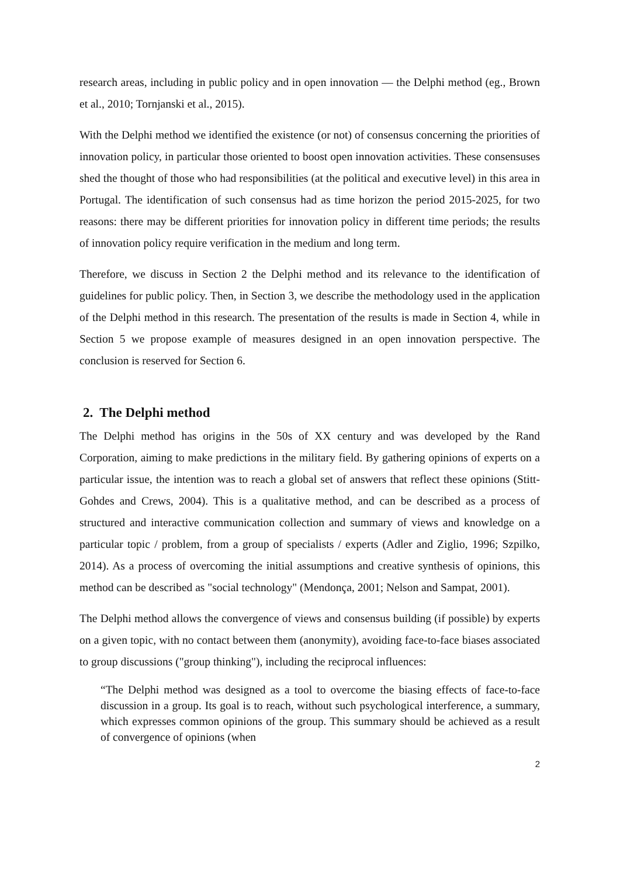research areas, including in public policy and in open innovation — the Delphi method (eg., Brown et al., 2010; Tornjanski et al., 2015).
With the Delphi method we identified the existence (or not) of consensus concerning the priorities of innovation policy, in particular those oriented to boost open innovation activities. These consensuses shed the thought of those who had responsibilities (at the political and executive level) in this area in Portugal. The identification of such consensus had as time horizon the period 2015-2025, for two reasons: there may be different priorities for innovation policy in different time periods; the results of innovation policy require verification in the medium and long term.
Therefore, we discuss in Section 2 the Delphi method and its relevance to the identification of guidelines for public policy. Then, in Section 3, we describe the methodology used in the application of the Delphi method in this research. The presentation of the results is made in Section 4, while in Section 5 we propose example of measures designed in an open innovation perspective. The conclusion is reserved for Section 6.
2. The Delphi method
The Delphi method has origins in the 50s of XX century and was developed by the Rand Corporation, aiming to make predictions in the military field. By gathering opinions of experts on a particular issue, the intention was to reach a global set of answers that reflect these opinions (Stitt-Gohdes and Crews, 2004). This is a qualitative method, and can be described as a process of structured and interactive communication collection and summary of views and knowledge on a particular topic / problem, from a group of specialists / experts (Adler and Ziglio, 1996; Szpilko, 2014). As a process of overcoming the initial assumptions and creative synthesis of opinions, this method can be described as "social technology" (Mendonça, 2001; Nelson and Sampat, 2001).
The Delphi method allows the convergence of views and consensus building (if possible) by experts on a given topic, with no contact between them (anonymity), avoiding face-to-face biases associated to group discussions ("group thinking"), including the reciprocal influences:
“The Delphi method was designed as a tool to overcome the biasing effects of face-to-face discussion in a group. Its goal is to reach, without such psychological interference, a summary, which expresses common opinions of the group. This summary should be achieved as a result of convergence of opinions (when
2